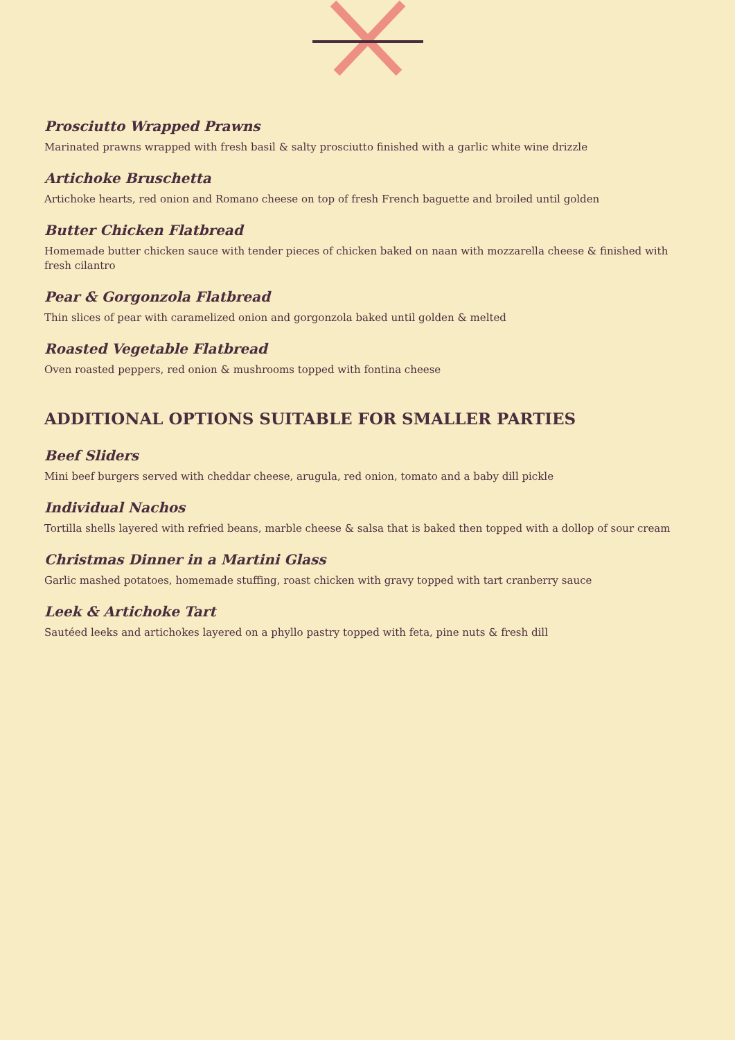Prosciutto Wrapped Prawns
Marinated prawns wrapped with fresh basil & salty prosciutto finished with a garlic white wine drizzle
Artichoke Bruschetta
Artichoke hearts, red onion and Romano cheese on top of fresh French baguette and broiled until golden
Butter Chicken Flatbread
Homemade butter chicken sauce with tender pieces of chicken baked on naan with mozzarella cheese & finished with fresh cilantro
Pear & Gorgonzola Flatbread
Thin slices of pear with caramelized onion and gorgonzola baked until golden & melted
Roasted Vegetable Flatbread
Oven roasted peppers, red onion & mushrooms topped with fontina cheese
ADDITIONAL OPTIONS SUITABLE FOR SMALLER PARTIES
Beef Sliders
Mini beef burgers served with cheddar cheese, arugula, red onion, tomato and a baby dill pickle
Individual Nachos
Tortilla shells layered with refried beans, marble cheese & salsa that is baked then topped with a dollop of sour cream
Christmas Dinner in a Martini Glass
Garlic mashed potatoes, homemade stuffing, roast chicken with gravy topped with tart cranberry sauce
Leek & Artichoke Tart
Sautéed leeks and artichokes layered on a phyllo pastry topped with feta, pine nuts & fresh dill